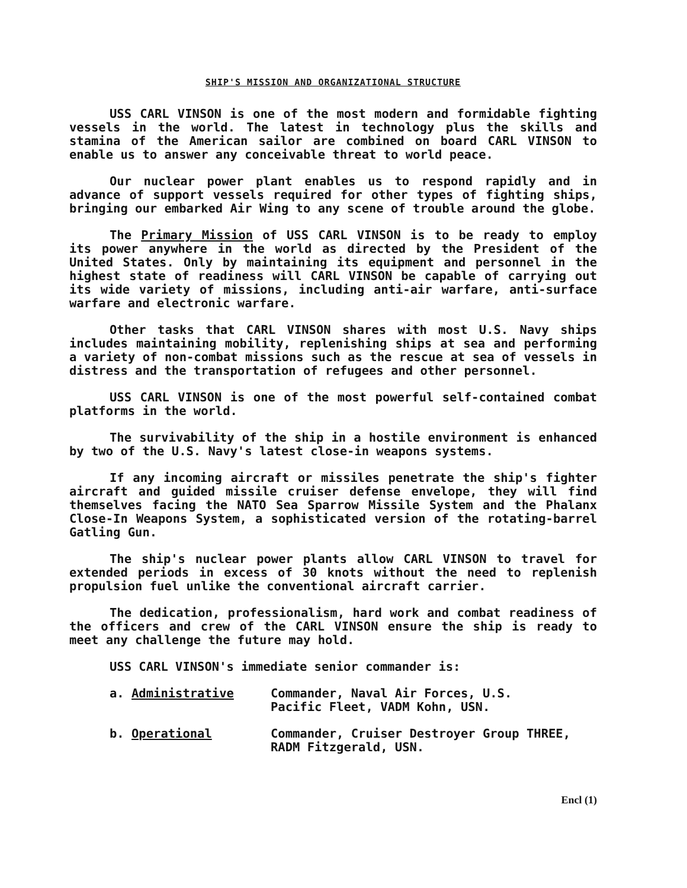SHIP'S MISSION AND ORGANIZATIONAL STRUCTURE
USS CARL VINSON is one of the most modern and formidable fighting vessels in the world. The latest in technology plus the skills and stamina of the American sailor are combined on board CARL VINSON to enable us to answer any conceivable threat to world peace.
Our nuclear power plant enables us to respond rapidly and in advance of support vessels required for other types of fighting ships, bringing our embarked Air Wing to any scene of trouble around the globe.
The Primary Mission of USS CARL VINSON is to be ready to employ its power anywhere in the world as directed by the President of the United States. Only by maintaining its equipment and personnel in the highest state of readiness will CARL VINSON be capable of carrying out its wide variety of missions, including anti-air warfare, anti-surface warfare and electronic warfare.
Other tasks that CARL VINSON shares with most U.S. Navy ships includes maintaining mobility, replenishing ships at sea and performing a variety of non-combat missions such as the rescue at sea of vessels in distress and the transportation of refugees and other personnel.
USS CARL VINSON is one of the most powerful self-contained combat platforms in the world.
The survivability of the ship in a hostile environment is enhanced by two of the U.S. Navy's latest close-in weapons systems.
If any incoming aircraft or missiles penetrate the ship's fighter aircraft and guided missile cruiser defense envelope, they will find themselves facing the NATO Sea Sparrow Missile System and the Phalanx Close-In Weapons System, a sophisticated version of the rotating-barrel Gatling Gun.
The ship's nuclear power plants allow CARL VINSON to travel for extended periods in excess of 30 knots without the need to replenish propulsion fuel unlike the conventional aircraft carrier.
The dedication, professionalism, hard work and combat readiness of the officers and crew of the CARL VINSON ensure the ship is ready to meet any challenge the future may hold.
USS CARL VINSON's immediate senior commander is:
a. Administrative Commander, Naval Air Forces, U.S.
Pacific Fleet, VADM Kohn, USN.
b. Operational Commander, Cruiser Destroyer Group THREE,
RADM Fitzgerald, USN.
Encl (1)